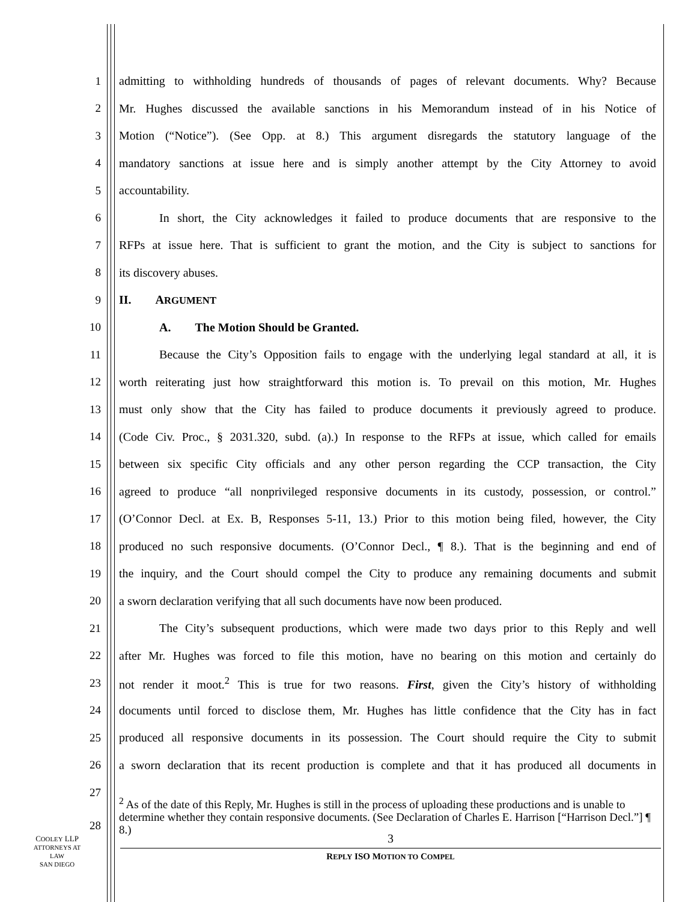1 admitting to withholding hundreds of thousands of pages of relevant documents. Why? Because
2 Mr. Hughes discussed the available sanctions in his Memorandum instead of in his Notice of
3 Motion (“Notice”). (See Opp. at 8.) This argument disregards the statutory language of the
4 mandatory sanctions at issue here and is simply another attempt by the City Attorney to avoid
5 accountability.
6 In short, the City acknowledges it failed to produce documents that are responsive to the
7 RFPs at issue here. That is sufficient to grant the motion, and the City is subject to sanctions for
8 its discovery abuses.
9 II. ARGUMENT
10 A. The Motion Should be Granted.
11 Because the City’s Opposition fails to engage with the underlying legal standard at all, it is
12 worth reiterating just how straightforward this motion is. To prevail on this motion, Mr. Hughes
13 must only show that the City has failed to produce documents it previously agreed to produce.
14 (Code Civ. Proc., § 2031.320, subd. (a).) In response to the RFPs at issue, which called for emails
15 between six specific City officials and any other person regarding the CCP transaction, the City
16 agreed to produce “all nonprivileged responsive documents in its custody, possession, or control.”
17 (O’Connor Decl. at Ex. B, Responses 5-11, 13.) Prior to this motion being filed, however, the City
18 produced no such responsive documents. (O’Connor Decl., ¶ 8.). That is the beginning and end of
19 the inquiry, and the Court should compel the City to produce any remaining documents and submit
20 a sworn declaration verifying that all such documents have now been produced.
21 The City’s subsequent productions, which were made two days prior to this Reply and well
22 after Mr. Hughes was forced to file this motion, have no bearing on this motion and certainly do
23 not render it moot.<sup>2</sup> This is true for two reasons. First, given the City’s history of withholding
24 documents until forced to disclose them, Mr. Hughes has little confidence that the City has in fact
25 produced all responsive documents in its possession. The Court should require the City to submit
26 a sworn declaration that its recent production is complete and that it has produced all documents in
27
<sup>2</sup> As of the date of this Reply, Mr. Hughes is still in the process of uploading these productions and is unable to determine whether they contain responsive documents. (See Declaration of Charles E. Harrison [“Harrison Decl.”] ¶ 8.)
28
3
COOLEY LLP
ATTORNEYS AT LAW
SAN DIEGO
REPLY ISO MOTION TO COMPEL